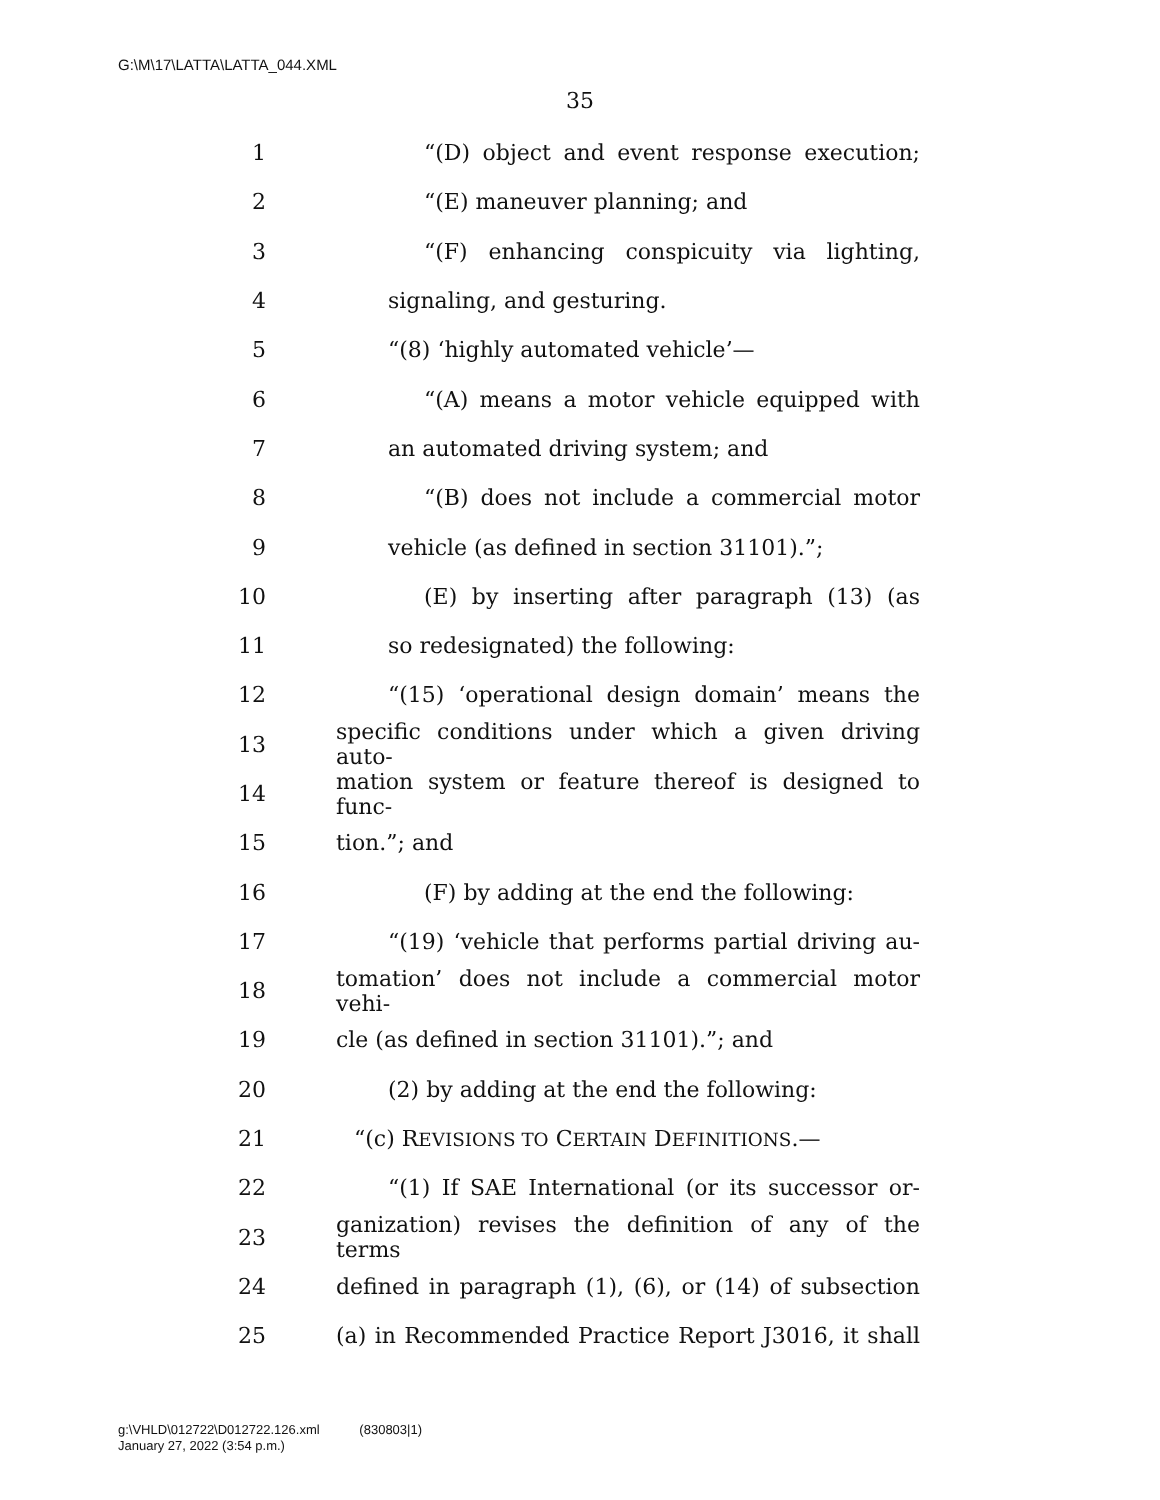G:\M\17\LATTA\LATTA_044.XML
35
1 “(D) object and event response execution;
2 “(E) maneuver planning; and
3 “(F) enhancing conspicuity via lighting,
4 signaling, and gesturing.
5 “(8) ‘highly automated vehicle’—
6 “(A) means a motor vehicle equipped with
7 an automated driving system; and
8 “(B) does not include a commercial motor
9 vehicle (as defined in section 31101).”;
10 (E) by inserting after paragraph (13) (as
11 so redesignated) the following:
12 “(15) ‘operational design domain’ means the
13 specific conditions under which a given driving auto-
14 mation system or feature thereof is designed to func-
15 tion.”; and
16 (F) by adding at the end the following:
17 “(19) ‘vehicle that performs partial driving au-
18 tomation’ does not include a commercial motor vehi-
19 cle (as defined in section 31101).”; and
20 (2) by adding at the end the following:
21 “(c) REVISIONS TO CERTAIN DEFINITIONS.—
22 “(1) If SAE International (or its successor or-
23 ganization) revises the definition of any of the terms
24 defined in paragraph (1), (6), or (14) of subsection
25 (a) in Recommended Practice Report J3016, it shall
g:\VHLD\012722\D012722.126.xml (830803|1)
January 27, 2022 (3:54 p.m.)